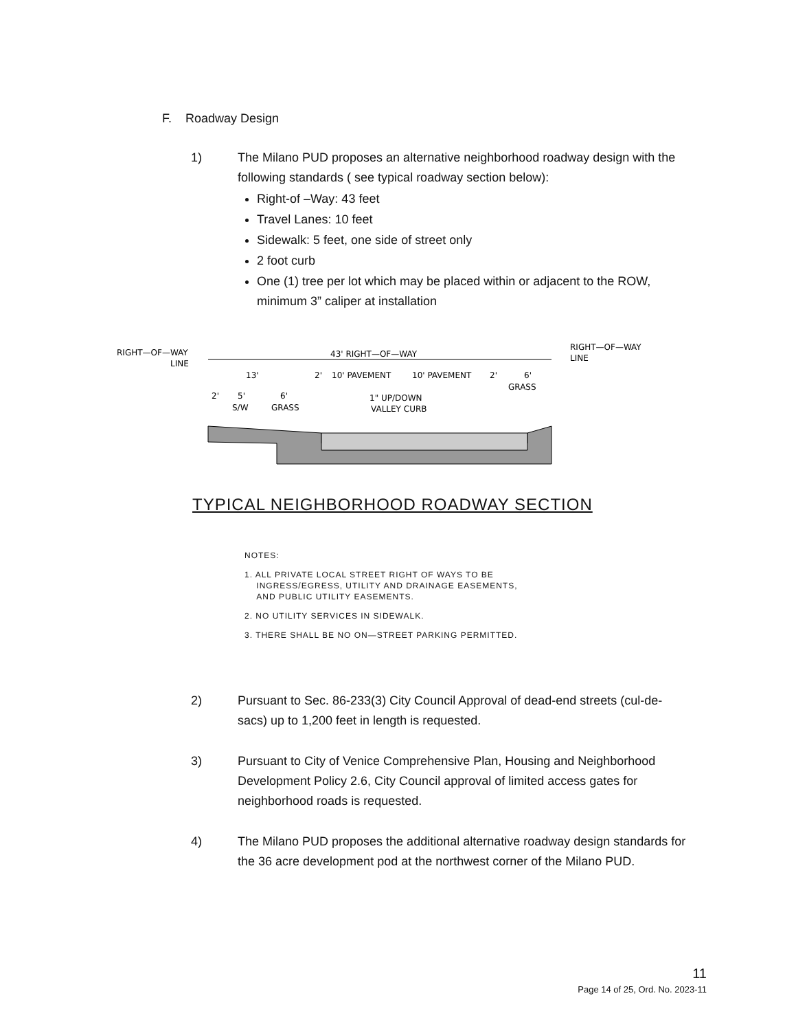F. Roadway Design
1) The Milano PUD proposes an alternative neighborhood roadway design with the following standards ( see typical roadway section below):
Right-of –Way: 43 feet
Travel Lanes: 10 feet
Sidewalk: 5 feet, one side of street only
2 foot curb
One (1) tree per lot which may be placed within or adjacent to the ROW, minimum 3” caliper at installation
RIGHT—OF—WAY
LINE
RIGHT—OF—WAY
LINE
43' RIGHT—OF—WAY
13'
2'
10' PAVEMENT
10' PAVEMENT
2'
6'
GRASS
2'
5'
6'
S/W
GRASS
1" UP/DOWN
VALLEY CURB
TYPICAL NEIGHBORHOOD ROADWAY SECTION
NOTES:
1. ALL PRIVATE LOCAL STREET RIGHT OF WAYS TO BE
INGRESS/EGRESS, UTILITY AND DRAINAGE EASEMENTS,
AND PUBLIC UTILITY EASEMENTS.
2. NO UTILITY SERVICES IN SIDEWALK.
3. THERE SHALL BE NO ON—STREET PARKING PERMITTED.
2) Pursuant to Sec. 86-233(3) City Council Approval of dead-end streets (cul-de-sacs) up to 1,200 feet in length is requested.
3) Pursuant to City of Venice Comprehensive Plan, Housing and Neighborhood Development Policy 2.6, City Council approval of limited access gates for neighborhood roads is requested.
4) The Milano PUD proposes the additional alternative roadway design standards for the 36 acre development pod at the northwest corner of the Milano PUD.
11
Page 14 of 25, Ord. No. 2023-11